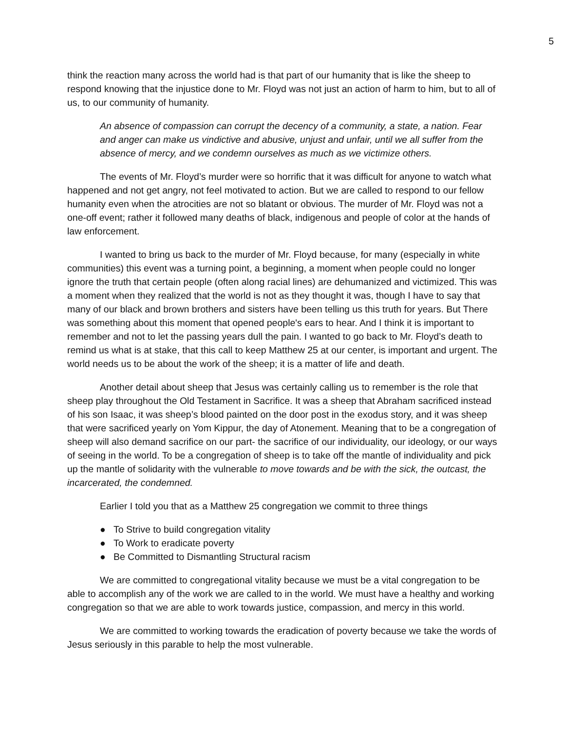5
think the reaction many across the world had is that part of our humanity that is like the sheep to respond knowing that the injustice done to Mr. Floyd was not just an action of harm to him, but to all of us, to our community of humanity.
An absence of compassion can corrupt the decency of a community, a state, a nation. Fear and anger can make us vindictive and abusive, unjust and unfair, until we all suffer from the absence of mercy, and we condemn ourselves as much as we victimize others.
The events of Mr. Floyd’s murder were so horrific that it was difficult for anyone to watch what happened and not get angry, not feel motivated to action. But we are called to respond to our fellow humanity even when the atrocities are not so blatant or obvious. The murder of Mr. Floyd was not a one-off event; rather it followed many deaths of black, indigenous and people of color at the hands of law enforcement.
I wanted to bring us back to the murder of Mr. Floyd because, for many (especially in white communities) this event was a turning point, a beginning, a moment when people could no longer ignore the truth that certain people (often along racial lines) are dehumanized and victimized. This was a moment when they realized that the world is not as they thought it was, though I have to say that many of our black and brown brothers and sisters have been telling us this truth for years. But There was something about this moment that opened people's ears to hear. And I think it is important to remember and not to let the passing years dull the pain. I wanted to go back to Mr. Floyd’s death to remind us what is at stake, that this call to keep Matthew 25 at our center, is important and urgent. The world needs us to be about the work of the sheep; it is a matter of life and death.
Another detail about sheep that Jesus was certainly calling us to remember is the role that sheep play throughout the Old Testament in Sacrifice. It was a sheep that Abraham sacrificed instead of his son Isaac, it was sheep’s blood painted on the door post in the exodus story, and it was sheep that were sacrificed yearly on Yom Kippur, the day of Atonement. Meaning that to be a congregation of sheep will also demand sacrifice on our part- the sacrifice of our individuality, our ideology, or our ways of seeing in the world. To be a congregation of sheep is to take off the mantle of individuality and pick up the mantle of solidarity with the vulnerable to move towards and be with the sick, the outcast, the incarcerated, the condemned.
Earlier I told you that as a Matthew 25 congregation we commit to three things
● To Strive to build congregation vitality
● To Work to eradicate poverty
● Be Committed to Dismantling Structural racism
We are committed to congregational vitality because we must be a vital congregation to be able to accomplish any of the work we are called to in the world. We must have a healthy and working congregation so that we are able to work towards justice, compassion, and mercy in this world.
We are committed to working towards the eradication of poverty because we take the words of Jesus seriously in this parable to help the most vulnerable.